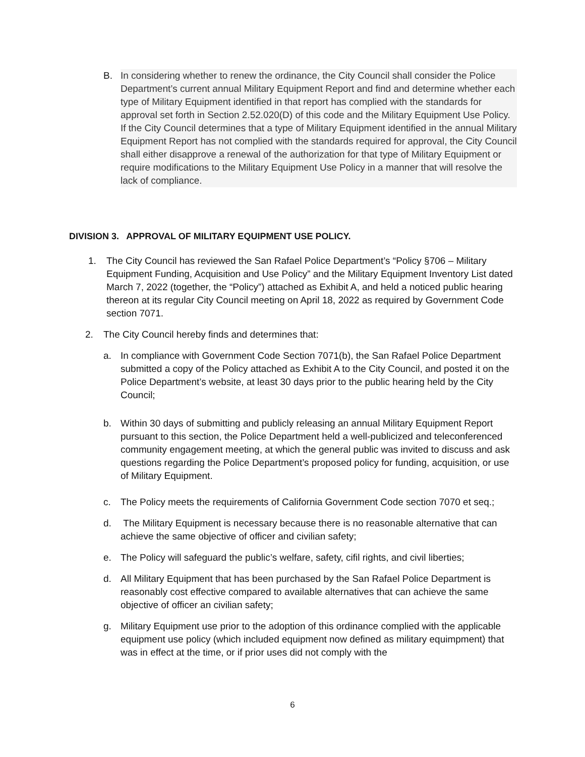B. In considering whether to renew the ordinance, the City Council shall consider the Police Department’s current annual Military Equipment Report and find and determine whether each type of Military Equipment identified in that report has complied with the standards for approval set forth in Section 2.52.020(D) of this code and the Military Equipment Use Policy. If the City Council determines that a type of Military Equipment identified in the annual Military Equipment Report has not complied with the standards required for approval, the City Council shall either disapprove a renewal of the authorization for that type of Military Equipment or require modifications to the Military Equipment Use Policy in a manner that will resolve the lack of compliance.
DIVISION 3. APPROVAL OF MILITARY EQUIPMENT USE POLICY.
1. The City Council has reviewed the San Rafael Police Department’s “Policy §706 – Military Equipment Funding, Acquisition and Use Policy” and the Military Equipment Inventory List dated March 7, 2022 (together, the “Policy”) attached as Exhibit A, and held a noticed public hearing thereon at its regular City Council meeting on April 18, 2022 as required by Government Code section 7071.
2. The City Council hereby finds and determines that:
a. In compliance with Government Code Section 7071(b), the San Rafael Police Department submitted a copy of the Policy attached as Exhibit A to the City Council, and posted it on the Police Department’s website, at least 30 days prior to the public hearing held by the City Council;
b. Within 30 days of submitting and publicly releasing an annual Military Equipment Report pursuant to this section, the Police Department held a well-publicized and teleconferenced community engagement meeting, at which the general public was invited to discuss and ask questions regarding the Police Department’s proposed policy for funding, acquisition, or use of Military Equipment.
c. The Policy meets the requirements of California Government Code section 7070 et seq.;
d. The Military Equipment is necessary because there is no reasonable alternative that can achieve the same objective of officer and civilian safety;
e. The Policy will safeguard the public’s welfare, safety, cifil rights, and civil liberties;
d. All Military Equipment that has been purchased by the San Rafael Police Department is reasonably cost effective compared to available alternatives that can achieve the same objective of officer an civilian safety;
g. Military Equipment use prior to the adoption of this ordinance complied with the applicable equipment use policy (which included equipment now defined as military equimpment) that was in effect at the time, or if prior uses did not comply with the
6